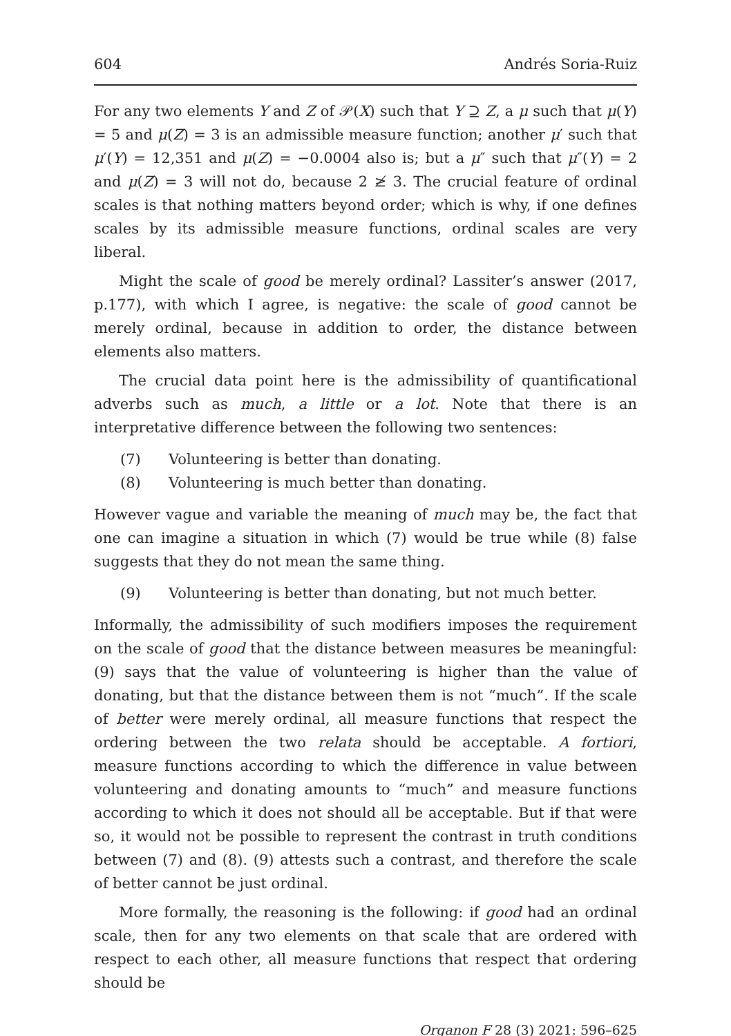604 Andrés Soria-Ruiz
For any two elements Y and Z of 𝒫(X) such that Y ⊇ Z, a μ such that μ(Y) = 5 and μ(Z) = 3 is an admissible measure function; another μ′ such that μ′(Y) = 12,351 and μ(Z) = −0.0004 also is; but a μ″ such that μ″(Y) = 2 and μ(Z) = 3 will not do, because 2 ≱ 3. The crucial feature of ordinal scales is that nothing matters beyond order; which is why, if one defines scales by its admissible measure functions, ordinal scales are very liberal.
Might the scale of good be merely ordinal? Lassiter’s answer (2017, p.177), with which I agree, is negative: the scale of good cannot be merely ordinal, because in addition to order, the distance between elements also matters.
The crucial data point here is the admissibility of quantificational adverbs such as much, a little or a lot. Note that there is an interpretative difference between the following two sentences:
(7) Volunteering is better than donating.
(8) Volunteering is much better than donating.
However vague and variable the meaning of much may be, the fact that one can imagine a situation in which (7) would be true while (8) false suggests that they do not mean the same thing.
(9) Volunteering is better than donating, but not much better.
Informally, the admissibility of such modifiers imposes the requirement on the scale of good that the distance between measures be meaningful: (9) says that the value of volunteering is higher than the value of donating, but that the distance between them is not “much”. If the scale of better were merely ordinal, all measure functions that respect the ordering between the two relata should be acceptable. A fortiori, measure functions according to which the difference in value between volunteering and donating amounts to “much” and measure functions according to which it does not should all be acceptable. But if that were so, it would not be possible to represent the contrast in truth conditions between (7) and (8). (9) attests such a contrast, and therefore the scale of better cannot be just ordinal.
More formally, the reasoning is the following: if good had an ordinal scale, then for any two elements on that scale that are ordered with respect to each other, all measure functions that respect that ordering should be
Organon F 28 (3) 2021: 596–625